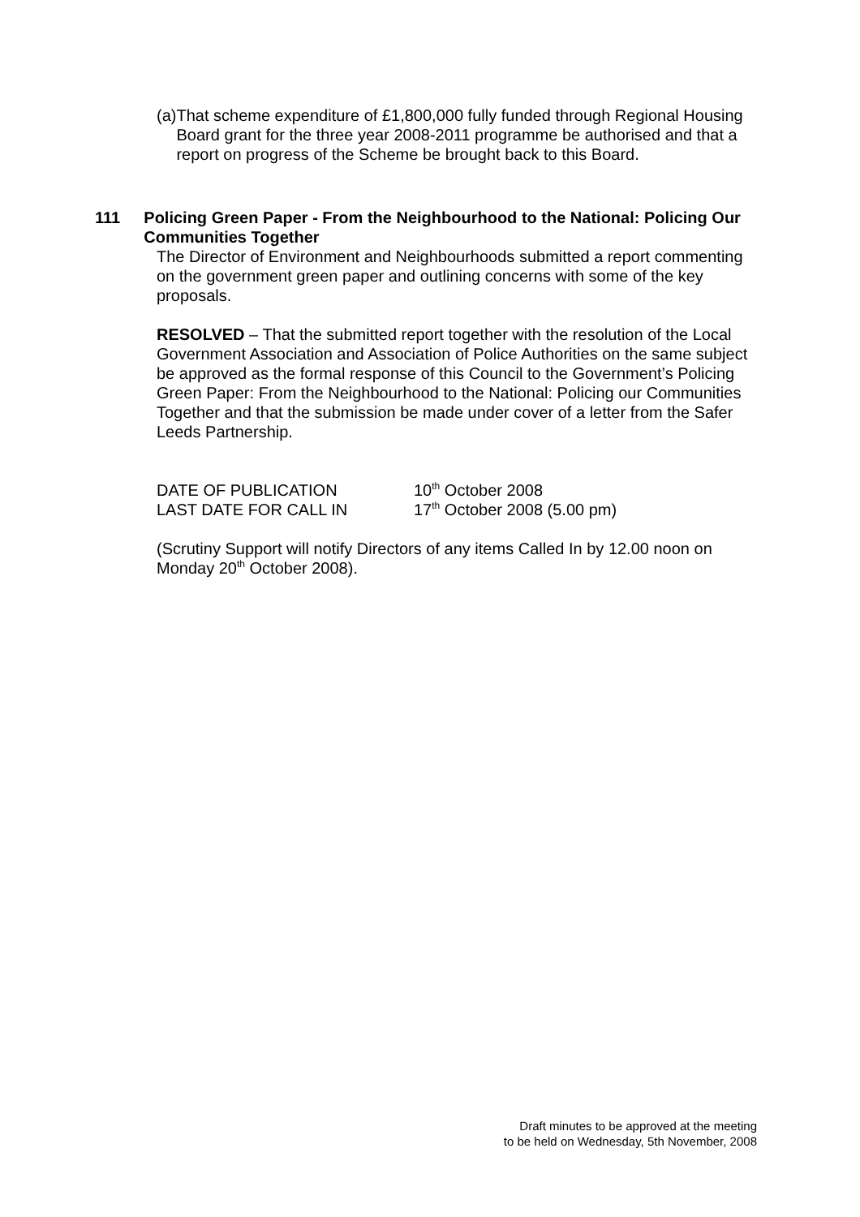(a) That scheme expenditure of £1,800,000 fully funded through Regional Housing Board grant for the three year 2008-2011 programme be authorised and that a report on progress of the Scheme be brought back to this Board.
111 Policing Green Paper - From the Neighbourhood to the National: Policing Our Communities Together
The Director of Environment and Neighbourhoods submitted a report commenting on the government green paper and outlining concerns with some of the key proposals.
RESOLVED – That the submitted report together with the resolution of the Local Government Association and Association of Police Authorities on the same subject be approved as the formal response of this Council to the Government’s Policing Green Paper: From the Neighbourhood to the National: Policing our Communities Together and that the submission be made under cover of a letter from the Safer Leeds Partnership.
DATE OF PUBLICATION
10<sup>th</sup> October 2008
LAST DATE FOR CALL IN
17<sup>th</sup> October 2008 (5.00 pm)
(Scrutiny Support will notify Directors of any items Called In by 12.00 noon on Monday 20<sup>th</sup> October 2008).
Draft minutes to be approved at the meeting
to be held on Wednesday, 5th November, 2008